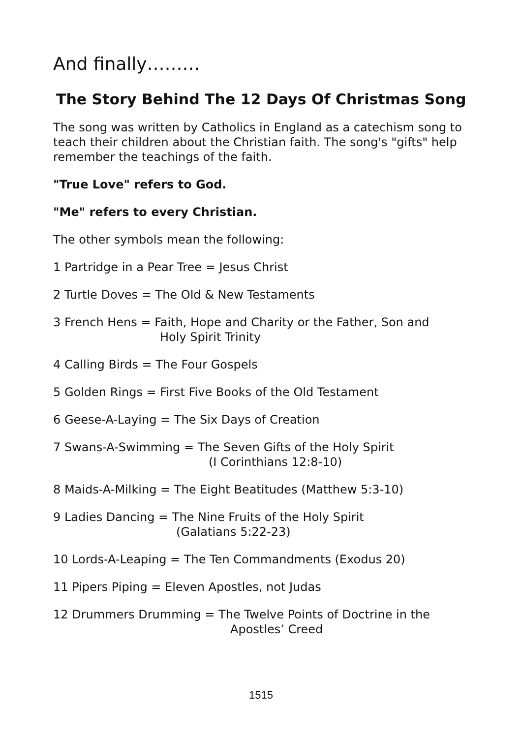And finally………
The Story Behind The 12 Days Of Christmas Song
The song was written by Catholics in England as a catechism song to teach their children about the Christian faith. The song's "gifts" help remember the teachings of the faith.
"True Love" refers to God.
"Me" refers to every Christian.
The other symbols mean the following:
1 Partridge in a Pear Tree = Jesus Christ
2 Turtle Doves = The Old & New Testaments
3 French Hens = Faith, Hope and Charity or the Father, Son and
Holy Spirit Trinity
4 Calling Birds = The Four Gospels
5 Golden Rings = First Five Books of the Old Testament
6 Geese-A-Laying = The Six Days of Creation
7 Swans-A-Swimming = The Seven Gifts of the Holy Spirit
(I Corinthians 12:8-10)
8 Maids-A-Milking = The Eight Beatitudes (Matthew 5:3-10)
9 Ladies Dancing = The Nine Fruits of the Holy Spirit
(Galatians 5:22-23)
10 Lords-A-Leaping = The Ten Commandments (Exodus 20)
11 Pipers Piping = Eleven Apostles, not Judas
12 Drummers Drumming = The Twelve Points of Doctrine in the
Apostles’ Creed
1515